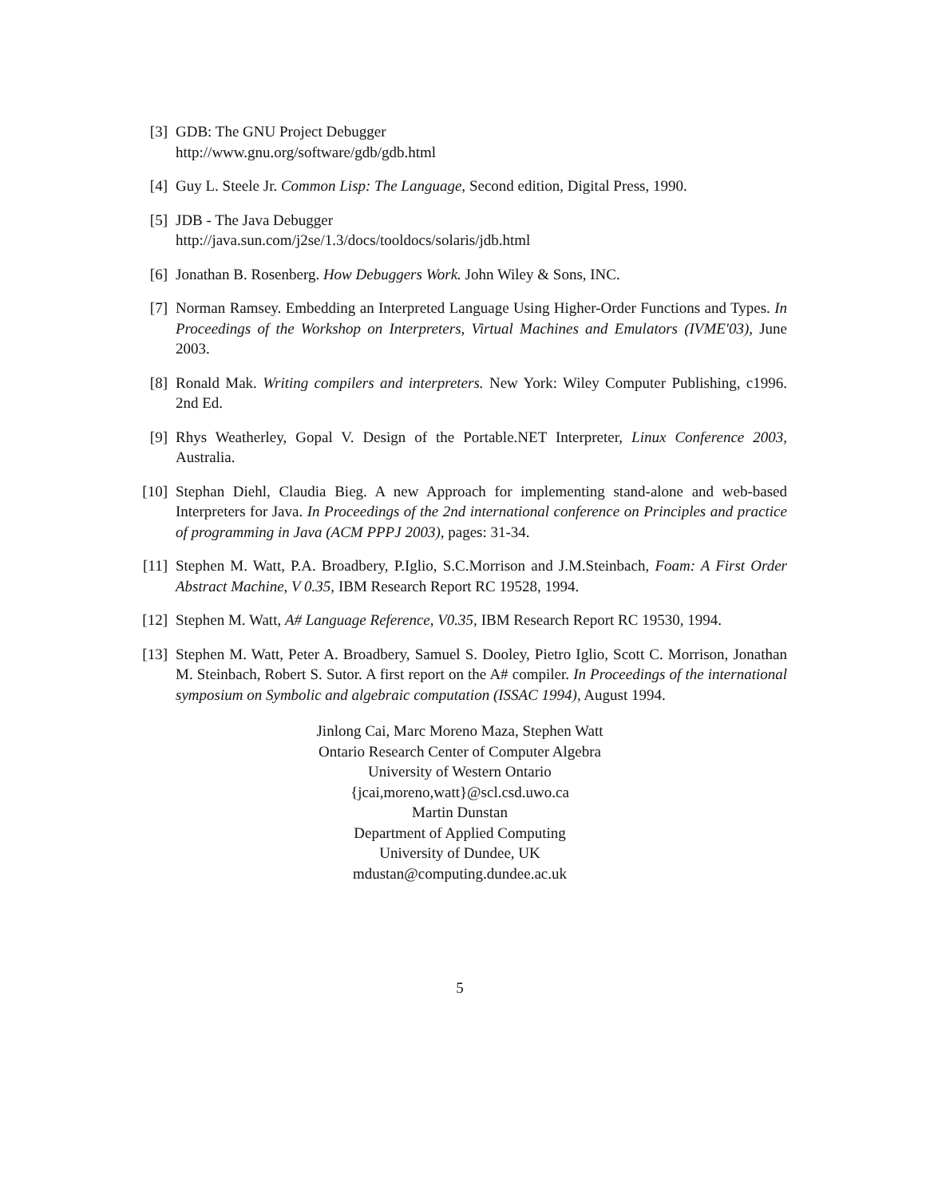[3] GDB: The GNU Project Debugger
http://www.gnu.org/software/gdb/gdb.html
[4] Guy L. Steele Jr. Common Lisp: The Language, Second edition, Digital Press, 1990.
[5] JDB - The Java Debugger
http://java.sun.com/j2se/1.3/docs/tooldocs/solaris/jdb.html
[6] Jonathan B. Rosenberg. How Debuggers Work. John Wiley & Sons, INC.
[7] Norman Ramsey. Embedding an Interpreted Language Using Higher-Order Functions and Types. In Proceedings of the Workshop on Interpreters, Virtual Machines and Emulators (IVME'03), June 2003.
[8] Ronald Mak. Writing compilers and interpreters. New York: Wiley Computer Publishing, c1996. 2nd Ed.
[9] Rhys Weatherley, Gopal V. Design of the Portable.NET Interpreter, Linux Conference 2003, Australia.
[10] Stephan Diehl, Claudia Bieg. A new Approach for implementing stand-alone and web-based Interpreters for Java. In Proceedings of the 2nd international conference on Principles and practice of programming in Java (ACM PPPJ 2003), pages: 31-34.
[11] Stephen M. Watt, P.A. Broadbery, P.Iglio, S.C.Morrison and J.M.Steinbach, Foam: A First Order Abstract Machine, V 0.35, IBM Research Report RC 19528, 1994.
[12] Stephen M. Watt, A# Language Reference, V0.35, IBM Research Report RC 19530, 1994.
[13] Stephen M. Watt, Peter A. Broadbery, Samuel S. Dooley, Pietro Iglio, Scott C. Morrison, Jonathan M. Steinbach, Robert S. Sutor. A first report on the A# compiler. In Proceedings of the international symposium on Symbolic and algebraic computation (ISSAC 1994), August 1994.
Jinlong Cai, Marc Moreno Maza, Stephen Watt
Ontario Research Center of Computer Algebra
University of Western Ontario
{jcai,moreno,watt}@scl.csd.uwo.ca
Martin Dunstan
Department of Applied Computing
University of Dundee, UK
mdustan@computing.dundee.ac.uk
5